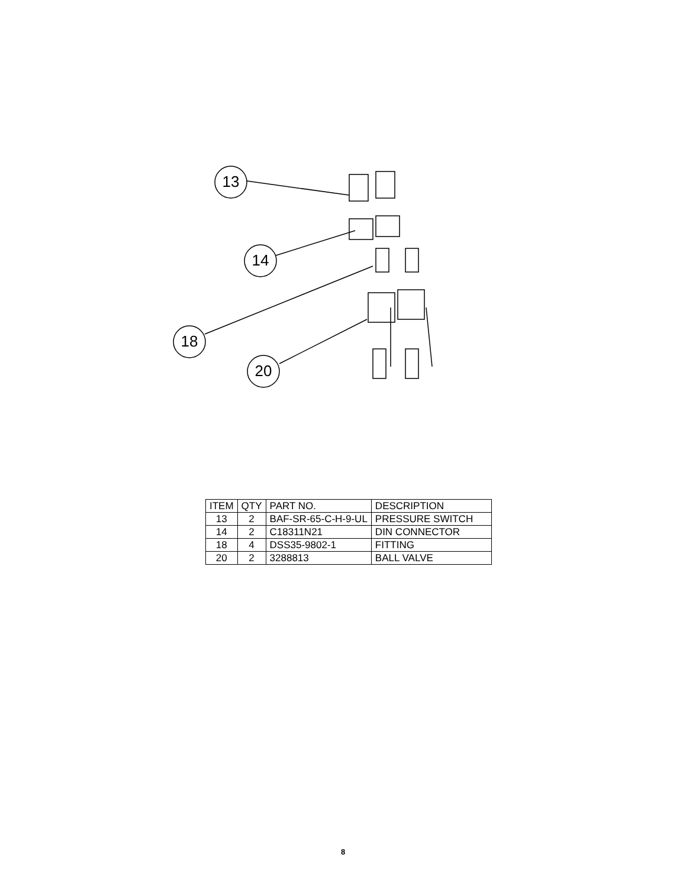13
14
18
20
| ITEM | QTY | PART NO. | DESCRIPTION |
| --- | --- | --- | --- |
| 13 | 2 | BAF-SR-65-C-H-9-UL | PRESSURE SWITCH |
| 14 | 2 | C18311N21 | DIN CONNECTOR |
| 18 | 4 | DSS35-9802-1 | FITTING |
| 20 | 2 | 3288813 | BALL VALVE |
8